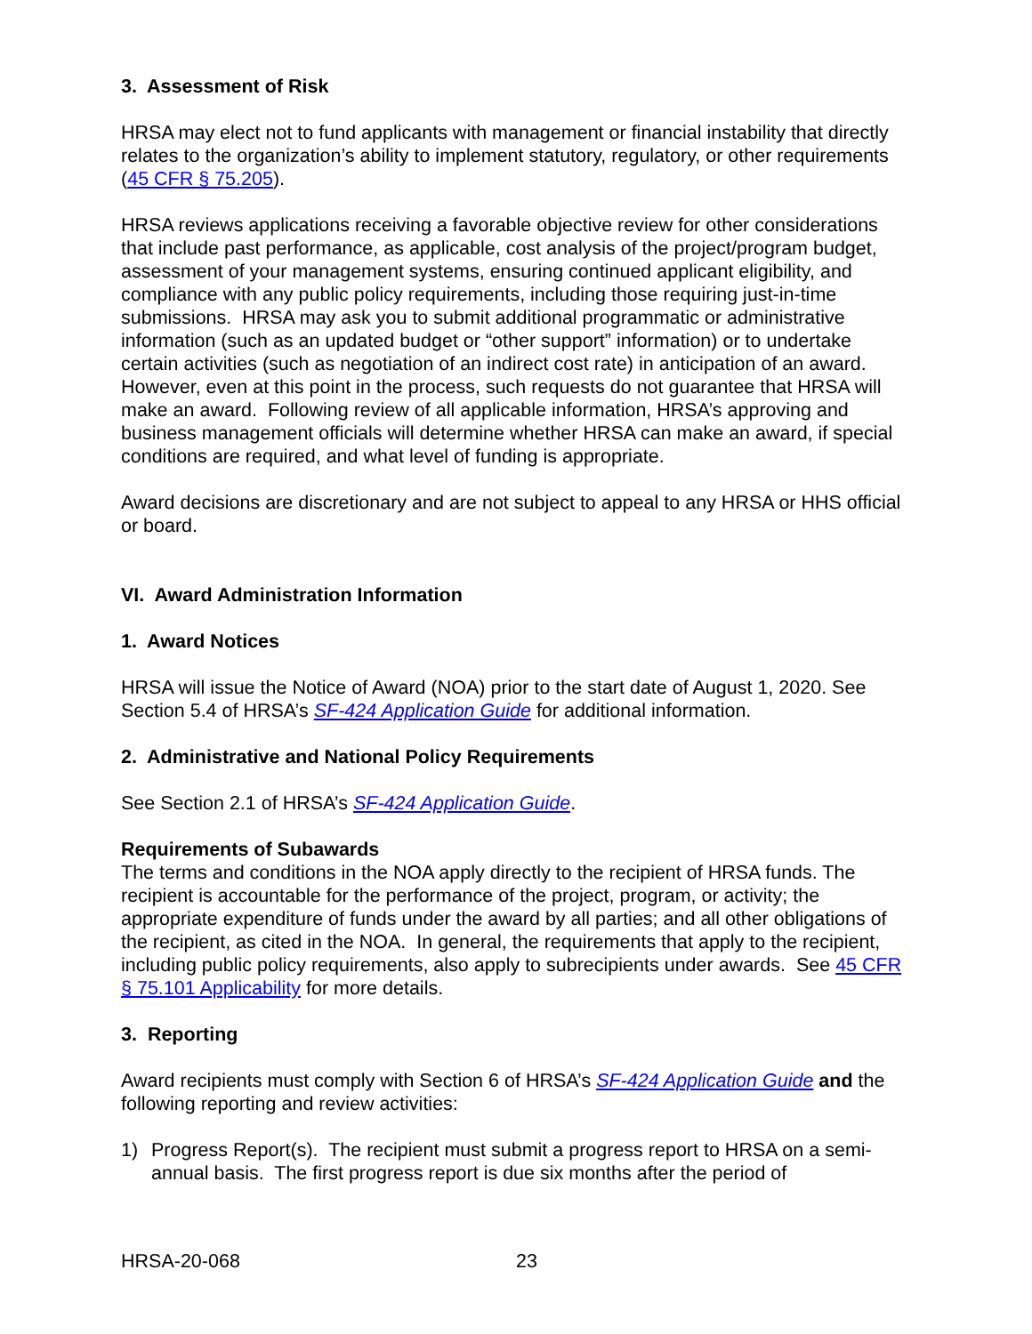3. Assessment of Risk
HRSA may elect not to fund applicants with management or financial instability that directly relates to the organization’s ability to implement statutory, regulatory, or other requirements (45 CFR § 75.205).
HRSA reviews applications receiving a favorable objective review for other considerations that include past performance, as applicable, cost analysis of the project/program budget, assessment of your management systems, ensuring continued applicant eligibility, and compliance with any public policy requirements, including those requiring just-in-time submissions. HRSA may ask you to submit additional programmatic or administrative information (such as an updated budget or “other support” information) or to undertake certain activities (such as negotiation of an indirect cost rate) in anticipation of an award. However, even at this point in the process, such requests do not guarantee that HRSA will make an award. Following review of all applicable information, HRSA’s approving and business management officials will determine whether HRSA can make an award, if special conditions are required, and what level of funding is appropriate.
Award decisions are discretionary and are not subject to appeal to any HRSA or HHS official or board.
VI. Award Administration Information
1. Award Notices
HRSA will issue the Notice of Award (NOA) prior to the start date of August 1, 2020. See Section 5.4 of HRSA’s SF-424 Application Guide for additional information.
2. Administrative and National Policy Requirements
See Section 2.1 of HRSA’s SF-424 Application Guide.
Requirements of Subawards
The terms and conditions in the NOA apply directly to the recipient of HRSA funds. The recipient is accountable for the performance of the project, program, or activity; the appropriate expenditure of funds under the award by all parties; and all other obligations of the recipient, as cited in the NOA. In general, the requirements that apply to the recipient, including public policy requirements, also apply to subrecipients under awards. See 45 CFR § 75.101 Applicability for more details.
3. Reporting
Award recipients must comply with Section 6 of HRSA’s SF-424 Application Guide and the following reporting and review activities:
1) Progress Report(s). The recipient must submit a progress report to HRSA on a semi-annual basis. The first progress report is due six months after the period of
HRSA-20-068 23